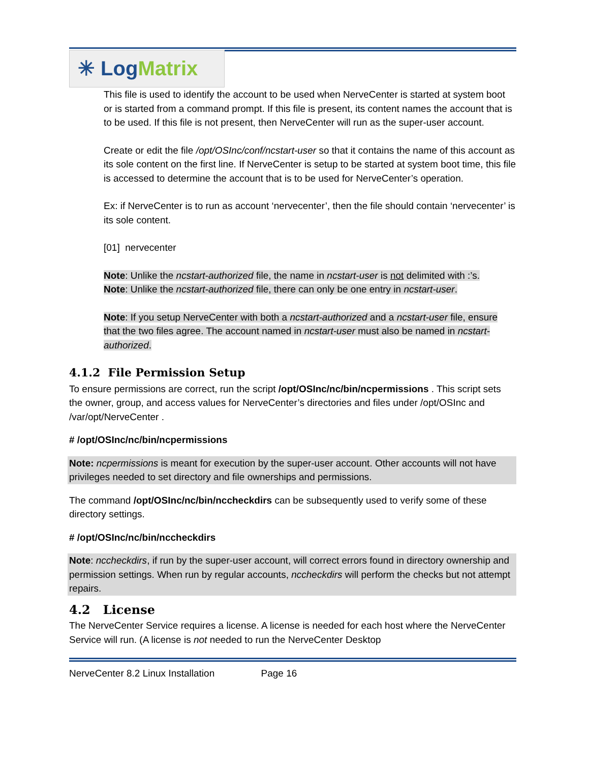✳ Log Matrix
This file is used to identify the account to be used when NerveCenter is started at system boot or is started from a command prompt. If this file is present, its content names the account that is to be used. If this file is not present, then NerveCenter will run as the super-user account.
Create or edit the file /opt/OSInc/conf/ncstart-user so that it contains the name of this account as its sole content on the first line. If NerveCenter is setup to be started at system boot time, this file is accessed to determine the account that is to be used for NerveCenter’s operation.
Ex: if NerveCenter is to run as account ‘nervecenter’, then the file should contain ‘nervecenter’ is its sole content.
[01] nervecenter
Note: Unlike the ncstart-authorized file, the name in ncstart-user is not delimited with :’s.
Note: Unlike the ncstart-authorized file, there can only be one entry in ncstart-user.
Note: If you setup NerveCenter with both a ncstart-authorized and a ncstart-user file, ensure that the two files agree. The account named in ncstart-user must also be named in ncstart-authorized.
4.1.2 File Permission Setup
To ensure permissions are correct, run the script /opt/OSInc/nc/bin/ncpermissions . This script sets the owner, group, and access values for NerveCenter’s directories and files under /opt/OSInc and /var/opt/NerveCenter .
# /opt/OSInc/nc/bin/ncpermissions
Note: ncpermissions is meant for execution by the super-user account. Other accounts will not have privileges needed to set directory and file ownerships and permissions.
The command /opt/OSInc/nc/bin/nccheckdirs can be subsequently used to verify some of these directory settings.
# /opt/OSInc/nc/bin/nccheckdirs
Note: nccheckdirs, if run by the super-user account, will correct errors found in directory ownership and permission settings. When run by regular accounts, nccheckdirs will perform the checks but not attempt repairs.
4.2 License
The NerveCenter Service requires a license. A license is needed for each host where the NerveCenter Service will run. (A license is not needed to run the NerveCenter Desktop
NerveCenter 8.2 Linux Installation Page 16